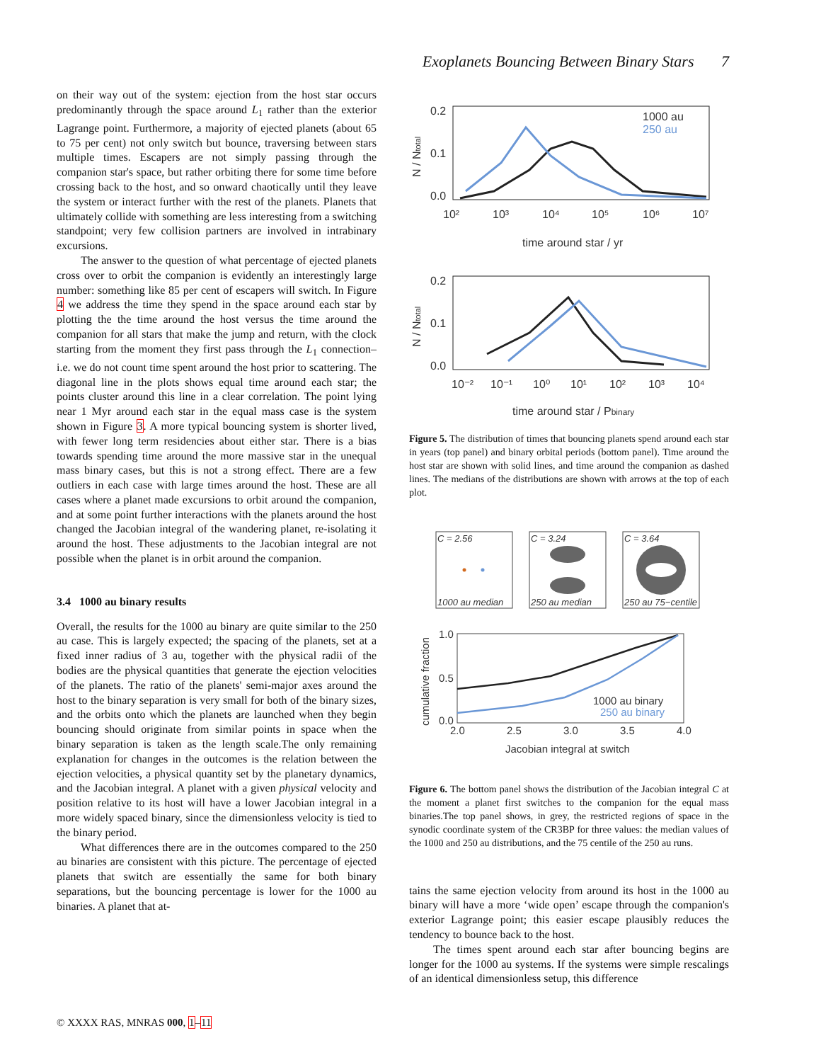Exoplanets Bouncing Between Binary Stars 7
on their way out of the system: ejection from the host star occurs predominantly through the space around L<sub>1</sub> rather than the exterior Lagrange point. Furthermore, a majority of ejected planets (about 65 to 75 per cent) not only switch but bounce, traversing between stars multiple times. Escapers are not simply passing through the companion star's space, but rather orbiting there for some time before crossing back to the host, and so onward chaotically until they leave the system or interact further with the rest of the planets. Planets that ultimately collide with something are less interesting from a switching standpoint; very few collision partners are involved in intrabinary excursions.
The answer to the question of what percentage of ejected planets cross over to orbit the companion is evidently an interestingly large number: something like 85 per cent of escapers will switch. In Figure 4 we address the time they spend in the space around each star by plotting the the time around the host versus the time around the companion for all stars that make the jump and return, with the clock starting from the moment they first pass through the L<sub>1</sub> connection–i.e. we do not count time spent around the host prior to scattering. The diagonal line in the plots shows equal time around each star; the points cluster around this line in a clear correlation. The point lying near 1 Myr around each star in the equal mass case is the system shown in Figure 3. A more typical bouncing system is shorter lived, with fewer long term residencies about either star. There is a bias towards spending time around the more massive star in the unequal mass binary cases, but this is not a strong effect. There are a few outliers in each case with large times around the host. These are all cases where a planet made excursions to orbit around the companion, and at some point further interactions with the planets around the host changed the Jacobian integral of the wandering planet, re-isolating it around the host. These adjustments to the Jacobian integral are not possible when the planet is in orbit around the companion.
3.4 1000 au binary results
Overall, the results for the 1000 au binary are quite similar to the 250 au case. This is largely expected; the spacing of the planets, set at a fixed inner radius of 3 au, together with the physical radii of the bodies are the physical quantities that generate the ejection velocities of the planets. The ratio of the planets' semi-major axes around the host to the binary separation is very small for both of the binary sizes, and the orbits onto which the planets are launched when they begin bouncing should originate from similar points in space when the binary separation is taken as the length scale.The only remaining explanation for changes in the outcomes is the relation between the ejection velocities, a physical quantity set by the planetary dynamics, and the Jacobian integral. A planet with a given physical velocity and position relative to its host will have a lower Jacobian integral in a more widely spaced binary, since the dimensionless velocity is tied to the binary period.
What differences there are in the outcomes compared to the 250 au binaries are consistent with this picture. The percentage of ejected planets that switch are essentially the same for both binary separations, but the bouncing percentage is lower for the 1000 au binaries. A planet that at-
0.2
0.1
0.0
10²
10³
10⁴
10⁵
10⁶
10⁷
time around star / yr
1000 au
250 au
0.2
0.1
0.0
10⁻²
10⁻¹
10⁰
10¹
10²
10³
10⁴
time around star / Pbinary
N / Ntotal
N / Ntotal
Figure 5. The distribution of times that bouncing planets spend around each star in years (top panel) and binary orbital periods (bottom panel). Time around the host star are shown with solid lines, and time around the companion as dashed lines. The medians of the distributions are shown with arrows at the top of each plot.
C = 2.56
C = 3.24
C = 3.64
1000 au median
250 au median
250 au 75−centile
1.0
0.5
0.0
2.0
2.5
3.0
3.5
4.0
Jacobian integral at switch
1000 au binary
250 au binary
cumulative fraction
Figure 6. The bottom panel shows the distribution of the Jacobian integral C at the moment a planet first switches to the companion for the equal mass binaries.The top panel shows, in grey, the restricted regions of space in the synodic coordinate system of the CR3BP for three values: the median values of the 1000 and 250 au distributions, and the 75 centile of the 250 au runs.
tains the same ejection velocity from around its host in the 1000 au binary will have a more ‘wide open’ escape through the companion's exterior Lagrange point; this easier escape plausibly reduces the tendency to bounce back to the host.
The times spent around each star after bouncing begins are longer for the 1000 au systems. If the systems were simple rescalings of an identical dimensionless setup, this difference
© XXXX RAS, MNRAS 000, 1–11